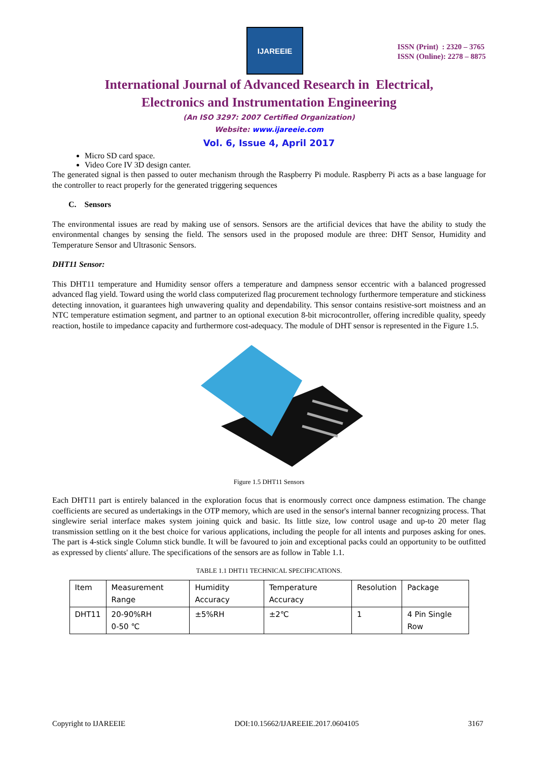IJAREEIE
ISSN (Print) : 2320 – 3765
ISSN (Online): 2278 – 8875
International Journal of Advanced Research in Electrical,
Electronics and Instrumentation Engineering
(An ISO 3297: 2007 Certified Organization)
Website: www.ijareeie.com
Vol. 6, Issue 4, April 2017
Micro SD card space.
Video Core IV 3D design canter.
The generated signal is then passed to outer mechanism through the Raspberry Pi module. Raspberry Pi acts as a base language for the controller to react properly for the generated triggering sequences
C. Sensors
The environmental issues are read by making use of sensors. Sensors are the artificial devices that have the ability to study the environmental changes by sensing the field. The sensors used in the proposed module are three: DHT Sensor, Humidity and Temperature Sensor and Ultrasonic Sensors.
DHT11 Sensor:
This DHT11 temperature and Humidity sensor offers a temperature and dampness sensor eccentric with a balanced progressed advanced flag yield. Toward using the world class computerized flag procurement technology furthermore temperature and stickiness detecting innovation, it guarantees high unwavering quality and dependability. This sensor contains resistive-sort moistness and an NTC temperature estimation segment, and partner to an optional execution 8-bit microcontroller, offering incredible quality, speedy reaction, hostile to impedance capacity and furthermore cost-adequacy. The module of DHT sensor is represented in the Figure 1.5.
Figure 1.5 DHT11 Sensors
Each DHT11 part is entirely balanced in the exploration focus that is enormously correct once dampness estimation. The change coefficients are secured as undertakings in the OTP memory, which are used in the sensor's internal banner recognizing process. That singlewire serial interface makes system joining quick and basic. Its little size, low control usage and up-to 20 meter flag transmission settling on it the best choice for various applications, including the people for all intents and purposes asking for ones. The part is 4-stick single Column stick bundle. It will be favoured to join and exceptional packs could an opportunity to be outfitted as expressed by clients' allure. The specifications of the sensors are as follow in Table 1.1.
TABLE 1.1 DHT11 TECHNICAL SPECIFICATIONS.
| Item | Measurement Range | Humidity Accuracy | Temperature Accuracy | Resolution | Package |
| DHT11 | 20-90%RH 0-50 ℃ | ±5%RH | ±2℃ | 1 | 4 Pin Single Row |
Copyright to IJAREEIE DOI:10.15662/IJAREEIE.2017.0604105 3167